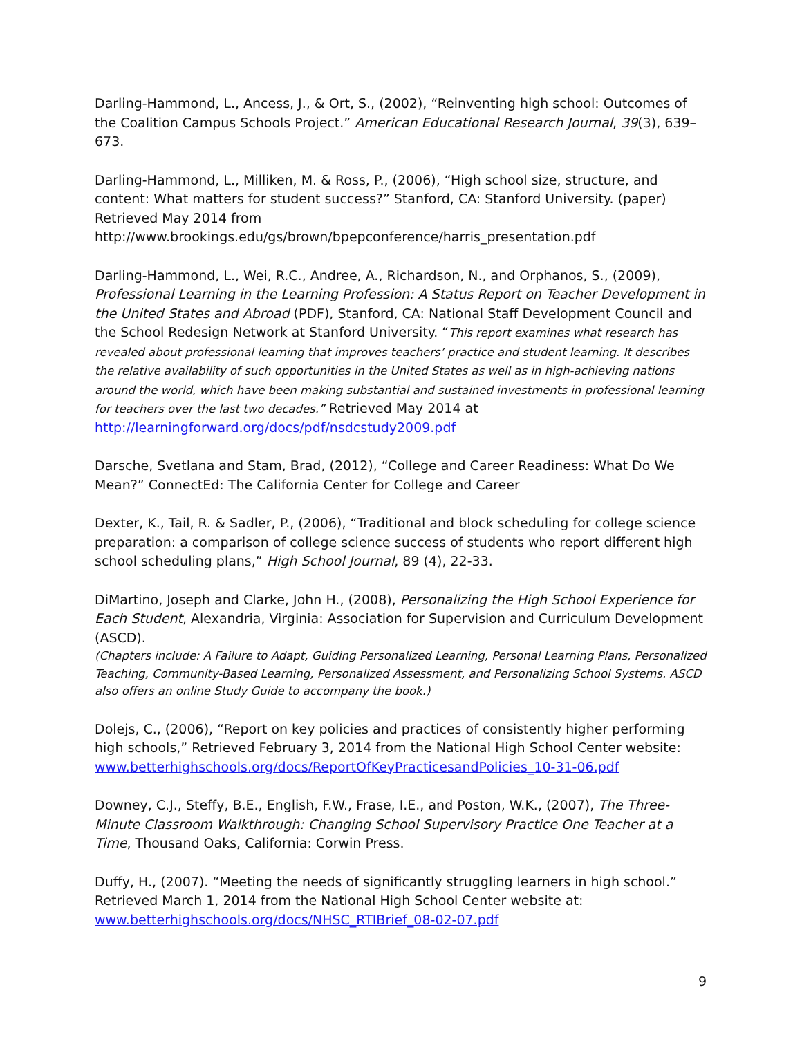Darling-Hammond, L., Ancess, J., & Ort, S., (2002), “Reinventing high school: Outcomes of the Coalition Campus Schools Project.” American Educational Research Journal, 39(3), 639–673.
Darling-Hammond, L., Milliken, M. & Ross, P., (2006), “High school size, structure, and content: What matters for student success?” Stanford, CA: Stanford University. (paper) Retrieved May 2014 from http://www.brookings.edu/gs/brown/bpepconference/harris_presentation.pdf
Darling-Hammond, L., Wei, R.C., Andree, A., Richardson, N., and Orphanos, S., (2009), Professional Learning in the Learning Profession: A Status Report on Teacher Development in the United States and Abroad (PDF), Stanford, CA: National Staff Development Council and the School Redesign Network at Stanford University. “This report examines what research has revealed about professional learning that improves teachers’ practice and student learning. It describes the relative availability of such opportunities in the United States as well as in high-achieving nations around the world, which have been making substantial and sustained investments in professional learning for teachers over the last two decades.” Retrieved May 2014 at http://learningforward.org/docs/pdf/nsdcstudy2009.pdf
Darsche, Svetlana and Stam, Brad, (2012), “College and Career Readiness: What Do We Mean?” ConnectEd: The California Center for College and Career
Dexter, K., Tail, R. & Sadler, P., (2006), “Traditional and block scheduling for college science preparation: a comparison of college science success of students who report different high school scheduling plans,” High School Journal, 89 (4), 22-33.
DiMartino, Joseph and Clarke, John H., (2008), Personalizing the High School Experience for Each Student, Alexandria, Virginia: Association for Supervision and Curriculum Development (ASCD).
(Chapters include: A Failure to Adapt, Guiding Personalized Learning, Personal Learning Plans, Personalized Teaching, Community-Based Learning, Personalized Assessment, and Personalizing School Systems. ASCD also offers an online Study Guide to accompany the book.)
Dolejs, C., (2006), “Report on key policies and practices of consistently higher performing high schools,” Retrieved February 3, 2014 from the National High School Center website: www.betterhighschools.org/docs/ReportOfKeyPracticesandPolicies_10-31-06.pdf
Downey, C.J., Steffy, B.E., English, F.W., Frase, I.E., and Poston, W.K., (2007), The Three-Minute Classroom Walkthrough: Changing School Supervisory Practice One Teacher at a Time, Thousand Oaks, California: Corwin Press.
Duffy, H., (2007). “Meeting the needs of significantly struggling learners in high school.” Retrieved March 1, 2014 from the National High School Center website at: www.betterhighschools.org/docs/NHSC_RTIBrief_08-02-07.pdf
9